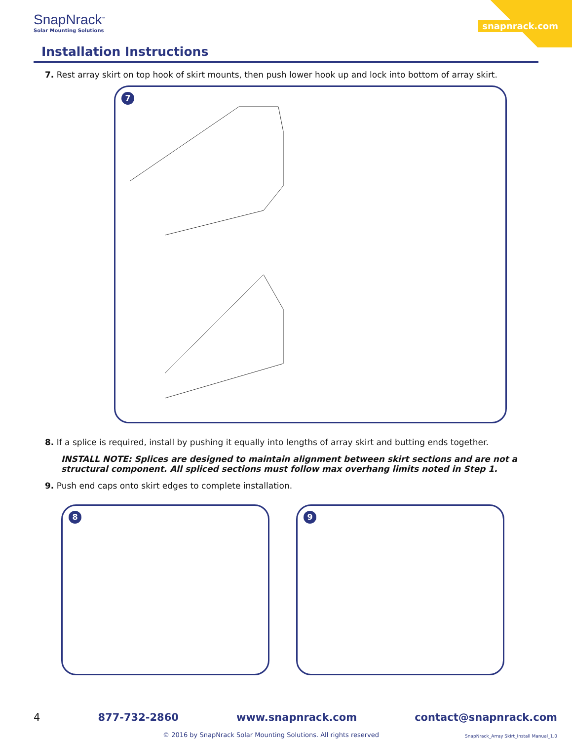SnapNrack<sup>™</sup>
Solar Mounting Solutions
snapnrack.com
Installation Instructions
7. Rest array skirt on top hook of skirt mounts, then push lower hook up and lock into bottom of array skirt.
7
8. If a splice is required, install by pushing it equally into lengths of array skirt and butting ends together.
INSTALL NOTE: Splices are designed to maintain alignment between skirt sections and are not a structural component. All spliced sections must follow max overhang limits noted in Step 1.
9. Push end caps onto skirt edges to complete installation.
8
9
4 877-732-2860 www.snapnrack.com contact@snapnrack.com
© 2016 by SnapNrack Solar Mounting Solutions. All rights reserved
SnapNrack_Array Skirt_Install Manual_1.0